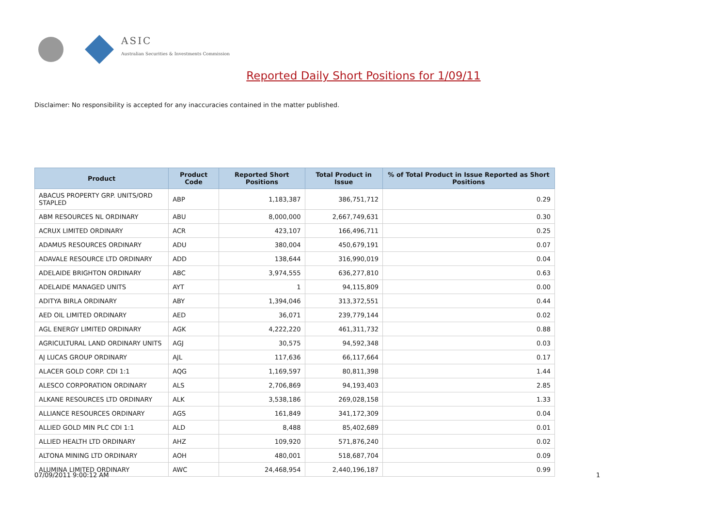ASIC
Australian Securities & Investments Commission
Reported Daily Short Positions for 1/09/11
Disclaimer: No responsibility is accepted for any inaccuracies contained in the matter published.
| Product | Product Code | Reported Short Positions | Total Product in Issue | % of Total Product in Issue Reported as Short Positions |
| --- | --- | --- | --- | --- |
| ABACUS PROPERTY GRP. UNITS/ORD STAPLED | ABP | 1,183,387 | 386,751,712 | 0.29 |
| ABM RESOURCES NL ORDINARY | ABU | 8,000,000 | 2,667,749,631 | 0.30 |
| ACRUX LIMITED ORDINARY | ACR | 423,107 | 166,496,711 | 0.25 |
| ADAMUS RESOURCES ORDINARY | ADU | 380,004 | 450,679,191 | 0.07 |
| ADAVALE RESOURCE LTD ORDINARY | ADD | 138,644 | 316,990,019 | 0.04 |
| ADELAIDE BRIGHTON ORDINARY | ABC | 3,974,555 | 636,277,810 | 0.63 |
| ADELAIDE MANAGED UNITS | AYT | 1 | 94,115,809 | 0.00 |
| ADITYA BIRLA ORDINARY | ABY | 1,394,046 | 313,372,551 | 0.44 |
| AED OIL LIMITED ORDINARY | AED | 36,071 | 239,779,144 | 0.02 |
| AGL ENERGY LIMITED ORDINARY | AGK | 4,222,220 | 461,311,732 | 0.88 |
| AGRICULTURAL LAND ORDINARY UNITS | AGJ | 30,575 | 94,592,348 | 0.03 |
| AJ LUCAS GROUP ORDINARY | AJL | 117,636 | 66,117,664 | 0.17 |
| ALACER GOLD CORP. CDI 1:1 | AQG | 1,169,597 | 80,811,398 | 1.44 |
| ALESCO CORPORATION ORDINARY | ALS | 2,706,869 | 94,193,403 | 2.85 |
| ALKANE RESOURCES LTD ORDINARY | ALK | 3,538,186 | 269,028,158 | 1.33 |
| ALLIANCE RESOURCES ORDINARY | AGS | 161,849 | 341,172,309 | 0.04 |
| ALLIED GOLD MIN PLC CDI 1:1 | ALD | 8,488 | 85,402,689 | 0.01 |
| ALLIED HEALTH LTD ORDINARY | AHZ | 109,920 | 571,876,240 | 0.02 |
| ALTONA MINING LTD ORDINARY | AOH | 480,001 | 518,687,704 | 0.09 |
| ALUMINA LIMITED ORDINARY | AWC | 24,468,954 | 2,440,196,187 | 0.99 |
07/09/2011 9:00:12 AM 1